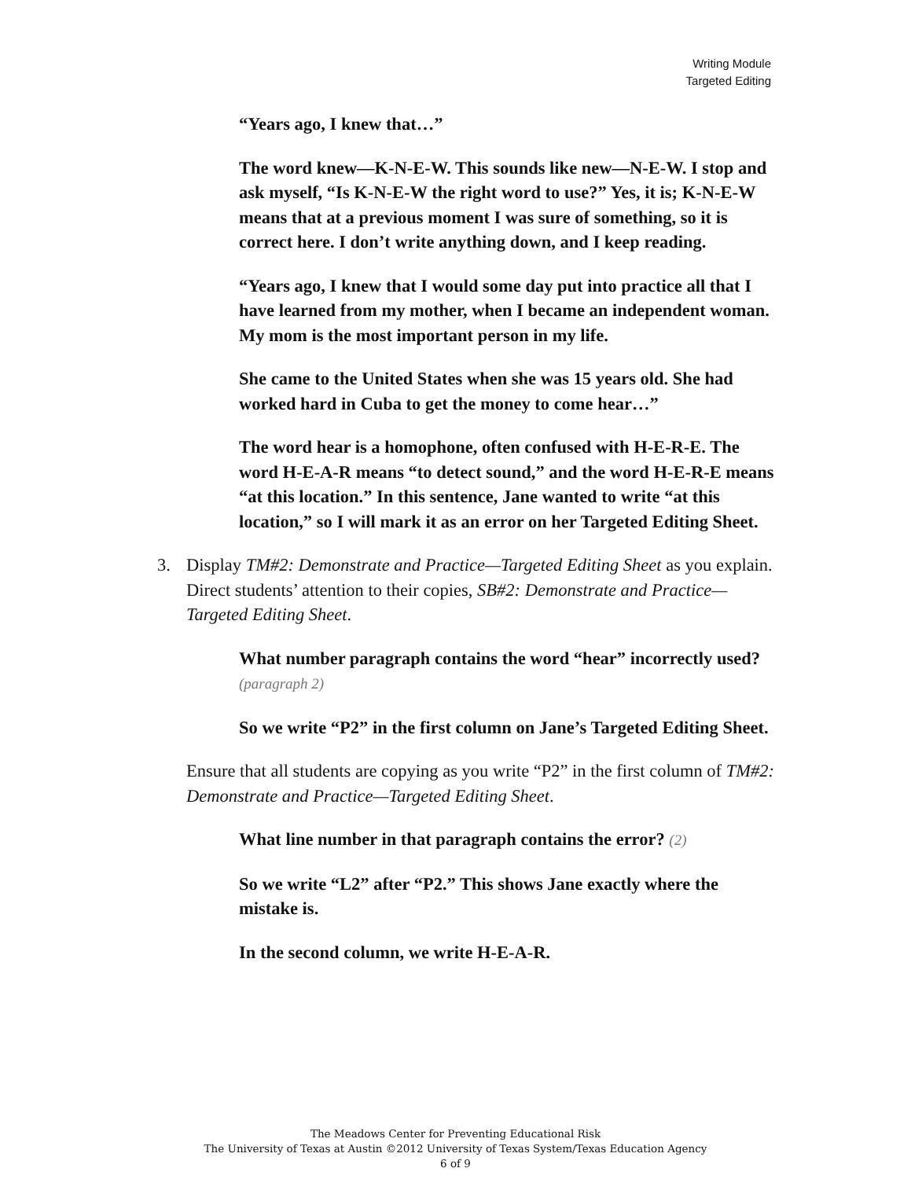Writing Module
Targeted Editing
“Years ago, I knew that…”
The word knew—K-N-E-W. This sounds like new—N-E-W. I stop and ask myself, “Is K-N-E-W the right word to use?” Yes, it is; K-N-E-W means that at a previous moment I was sure of something, so it is correct here. I don’t write anything down, and I keep reading.
“Years ago, I knew that I would some day put into practice all that I have learned from my mother, when I became an independent woman. My mom is the most important person in my life.
She came to the United States when she was 15 years old. She had worked hard in Cuba to get the money to come hear…”
The word hear is a homophone, often confused with H-E-R-E. The word H-E-A-R means “to detect sound,” and the word H-E-R-E means “at this location.” In this sentence, Jane wanted to write “at this location,” so I will mark it as an error on her Targeted Editing Sheet.
3. Display TM#2: Demonstrate and Practice—Targeted Editing Sheet as you explain. Direct students’ attention to their copies, SB#2: Demonstrate and Practice—Targeted Editing Sheet.
What number paragraph contains the word “hear” incorrectly used? (paragraph 2)
So we write “P2” in the first column on Jane’s Targeted Editing Sheet.
Ensure that all students are copying as you write “P2” in the first column of TM#2: Demonstrate and Practice—Targeted Editing Sheet.
What line number in that paragraph contains the error? (2)
So we write “L2” after “P2.” This shows Jane exactly where the mistake is.
In the second column, we write H-E-A-R.
The Meadows Center for Preventing Educational Risk
The University of Texas at Austin ©2012 University of Texas System/Texas Education Agency
6 of 9